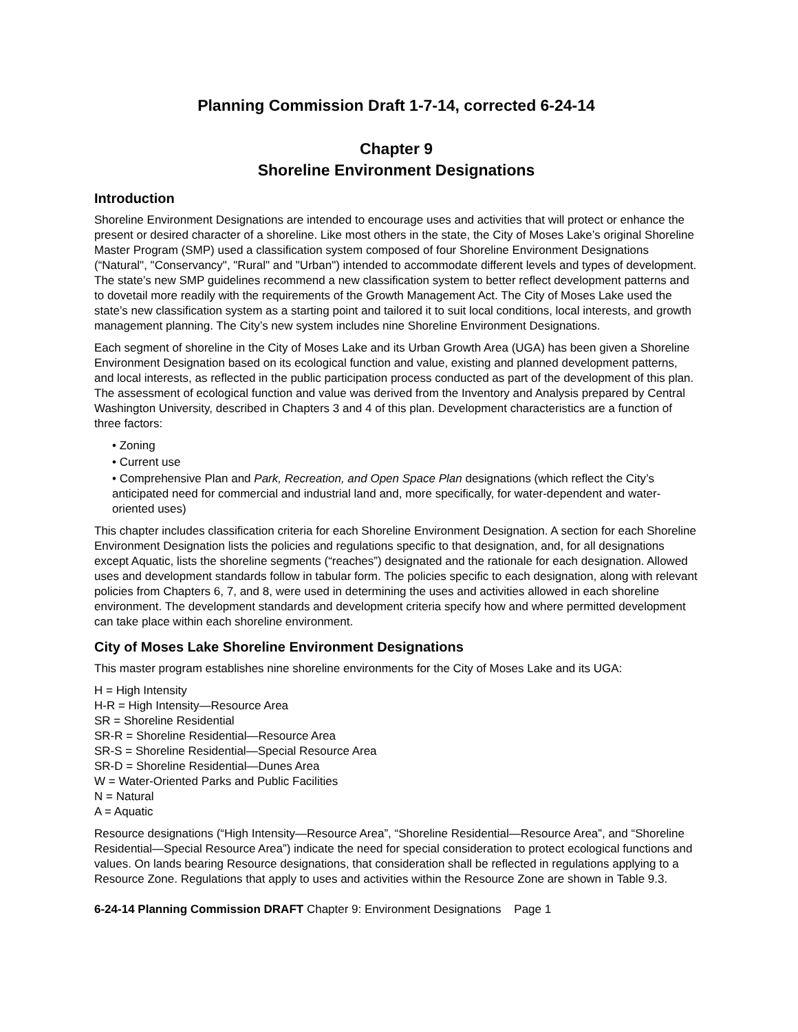Planning Commission Draft 1-7-14, corrected 6-24-14
Chapter 9
Shoreline Environment Designations
Introduction
Shoreline Environment Designations are intended to encourage uses and activities that will protect or enhance the present or desired character of a shoreline. Like most others in the state, the City of Moses Lake’s original Shoreline Master Program (SMP) used a classification system composed of four Shoreline Environment Designations (“Natural", "Conservancy", "Rural" and "Urban") intended to accommodate different levels and types of development. The state’s new SMP guidelines recommend a new classification system to better reflect development patterns and to dovetail more readily with the requirements of the Growth Management Act. The City of Moses Lake used the state’s new classification system as a starting point and tailored it to suit local conditions, local interests, and growth management planning. The City’s new system includes nine Shoreline Environment Designations.
Each segment of shoreline in the City of Moses Lake and its Urban Growth Area (UGA) has been given a Shoreline Environment Designation based on its ecological function and value, existing and planned development patterns, and local interests, as reflected in the public participation process conducted as part of the development of this plan. The assessment of ecological function and value was derived from the Inventory and Analysis prepared by Central Washington University, described in Chapters 3 and 4 of this plan. Development characteristics are a function of three factors:
• Zoning
• Current use
• Comprehensive Plan and Park, Recreation, and Open Space Plan designations (which reflect the City’s anticipated need for commercial and industrial land and, more specifically, for water-dependent and water-oriented uses)
This chapter includes classification criteria for each Shoreline Environment Designation. A section for each Shoreline Environment Designation lists the policies and regulations specific to that designation, and, for all designations except Aquatic, lists the shoreline segments (“reaches”) designated and the rationale for each designation. Allowed uses and development standards follow in tabular form. The policies specific to each designation, along with relevant policies from Chapters 6, 7, and 8, were used in determining the uses and activities allowed in each shoreline environment. The development standards and development criteria specify how and where permitted development can take place within each shoreline environment.
City of Moses Lake Shoreline Environment Designations
This master program establishes nine shoreline environments for the City of Moses Lake and its UGA:
H = High Intensity
H-R = High Intensity—Resource Area
SR = Shoreline Residential
SR-R = Shoreline Residential—Resource Area
SR-S = Shoreline Residential—Special Resource Area
SR-D = Shoreline Residential—Dunes Area
W = Water-Oriented Parks and Public Facilities
N = Natural
A = Aquatic
Resource designations (“High Intensity—Resource Area”, “Shoreline Residential—Resource Area”, and “Shoreline Residential—Special Resource Area”) indicate the need for special consideration to protect ecological functions and values. On lands bearing Resource designations, that consideration shall be reflected in regulations applying to a Resource Zone. Regulations that apply to uses and activities within the Resource Zone are shown in Table 9.3.
6-24-14 Planning Commission DRAFT Chapter 9: Environment Designations Page 1